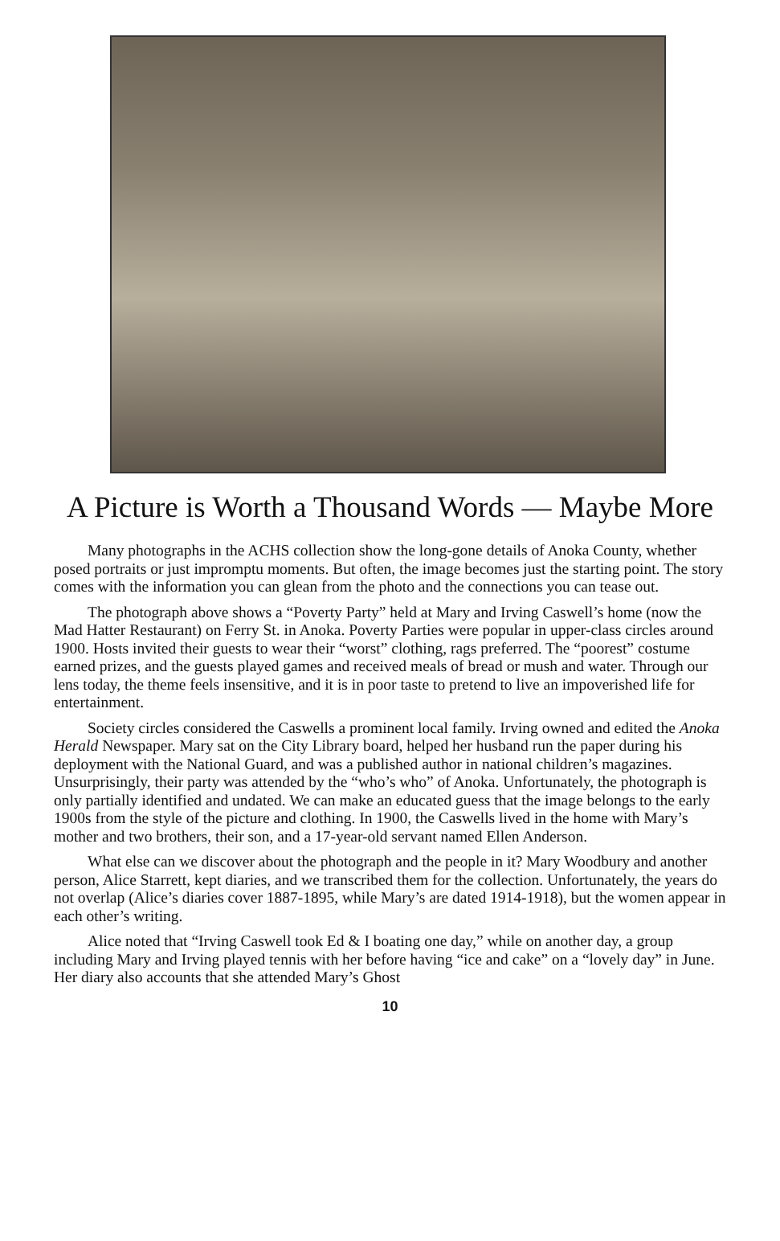A Picture is Worth a Thousand Words — Maybe More
Many photographs in the ACHS collection show the long-gone details of Anoka County, whether posed portraits or just impromptu moments. But often, the image becomes just the starting point. The story comes with the information you can glean from the photo and the connections you can tease out.
The photograph above shows a “Poverty Party” held at Mary and Irving Caswell’s home (now the Mad Hatter Restaurant) on Ferry St. in Anoka. Poverty Parties were popular in upper-class circles around 1900. Hosts invited their guests to wear their “worst” clothing, rags preferred. The “poorest” costume earned prizes, and the guests played games and received meals of bread or mush and water. Through our lens today, the theme feels insensitive, and it is in poor taste to pretend to live an impoverished life for entertainment.
Society circles considered the Caswells a prominent local family. Irving owned and edited the Anoka Herald Newspaper. Mary sat on the City Library board, helped her husband run the paper during his deployment with the National Guard, and was a published author in national children’s magazines. Unsurprisingly, their party was attended by the “who’s who” of Anoka. Unfortunately, the photograph is only partially identified and undated. We can make an educated guess that the image belongs to the early 1900s from the style of the picture and clothing. In 1900, the Caswells lived in the home with Mary’s mother and two brothers, their son, and a 17-year-old servant named Ellen Anderson.
What else can we discover about the photograph and the people in it? Mary Woodbury and another person, Alice Starrett, kept diaries, and we transcribed them for the collection. Unfortunately, the years do not overlap (Alice’s diaries cover 1887-1895, while Mary’s are dated 1914-1918), but the women appear in each other’s writing.
Alice noted that “Irving Caswell took Ed & I boating one day,” while on another day, a group including Mary and Irving played tennis with her before having “ice and cake” on a “lovely day” in June. Her diary also accounts that she attended Mary’s Ghost
10